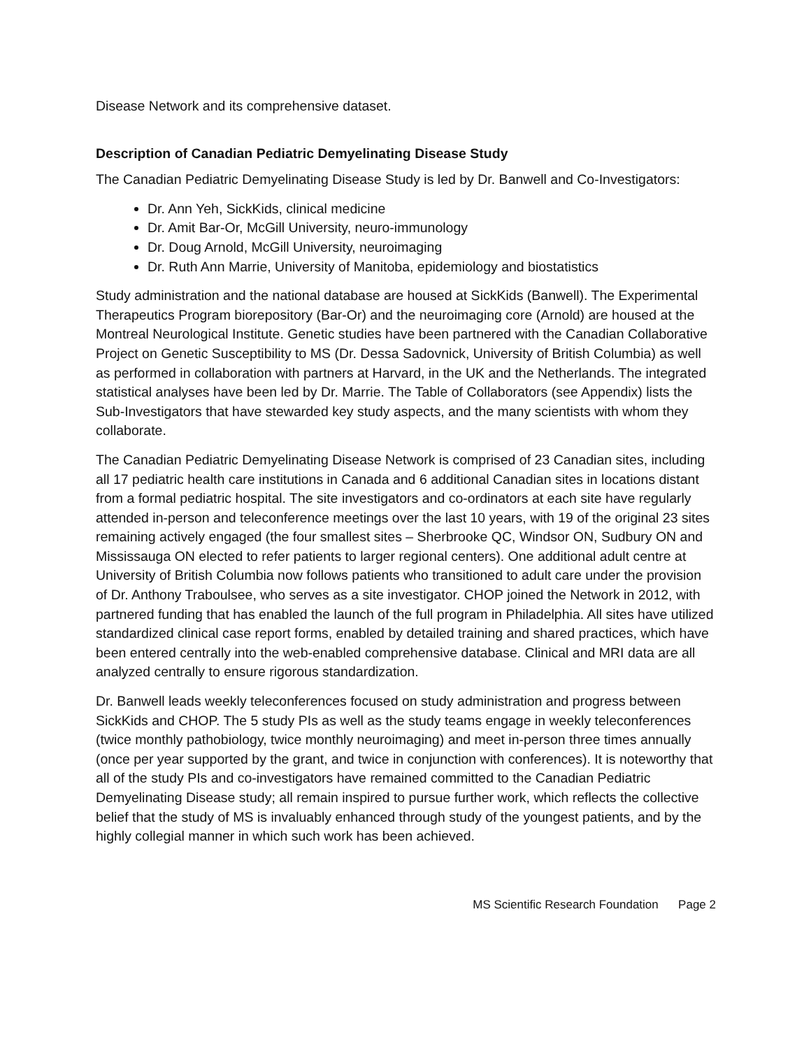Disease Network and its comprehensive dataset.
Description of Canadian Pediatric Demyelinating Disease Study
The Canadian Pediatric Demyelinating Disease Study is led by Dr. Banwell and Co-Investigators:
Dr. Ann Yeh, SickKids, clinical medicine
Dr. Amit Bar-Or, McGill University, neuro-immunology
Dr. Doug Arnold, McGill University, neuroimaging
Dr. Ruth Ann Marrie, University of Manitoba, epidemiology and biostatistics
Study administration and the national database are housed at SickKids (Banwell). The Experimental Therapeutics Program biorepository (Bar-Or) and the neuroimaging core (Arnold) are housed at the Montreal Neurological Institute. Genetic studies have been partnered with the Canadian Collaborative Project on Genetic Susceptibility to MS (Dr. Dessa Sadovnick, University of British Columbia) as well as performed in collaboration with partners at Harvard, in the UK and the Netherlands. The integrated statistical analyses have been led by Dr. Marrie. The Table of Collaborators (see Appendix) lists the Sub-Investigators that have stewarded key study aspects, and the many scientists with whom they collaborate.
The Canadian Pediatric Demyelinating Disease Network is comprised of 23 Canadian sites, including all 17 pediatric health care institutions in Canada and 6 additional Canadian sites in locations distant from a formal pediatric hospital. The site investigators and co-ordinators at each site have regularly attended in-person and teleconference meetings over the last 10 years, with 19 of the original 23 sites remaining actively engaged (the four smallest sites – Sherbrooke QC, Windsor ON, Sudbury ON and Mississauga ON elected to refer patients to larger regional centers). One additional adult centre at University of British Columbia now follows patients who transitioned to adult care under the provision of Dr. Anthony Traboulsee, who serves as a site investigator. CHOP joined the Network in 2012, with partnered funding that has enabled the launch of the full program in Philadelphia. All sites have utilized standardized clinical case report forms, enabled by detailed training and shared practices, which have been entered centrally into the web-enabled comprehensive database. Clinical and MRI data are all analyzed centrally to ensure rigorous standardization.
Dr. Banwell leads weekly teleconferences focused on study administration and progress between SickKids and CHOP. The 5 study PIs as well as the study teams engage in weekly teleconferences (twice monthly pathobiology, twice monthly neuroimaging) and meet in-person three times annually (once per year supported by the grant, and twice in conjunction with conferences). It is noteworthy that all of the study PIs and co-investigators have remained committed to the Canadian Pediatric Demyelinating Disease study; all remain inspired to pursue further work, which reflects the collective belief that the study of MS is invaluably enhanced through study of the youngest patients, and by the highly collegial manner in which such work has been achieved.
MS Scientific Research Foundation Page 2